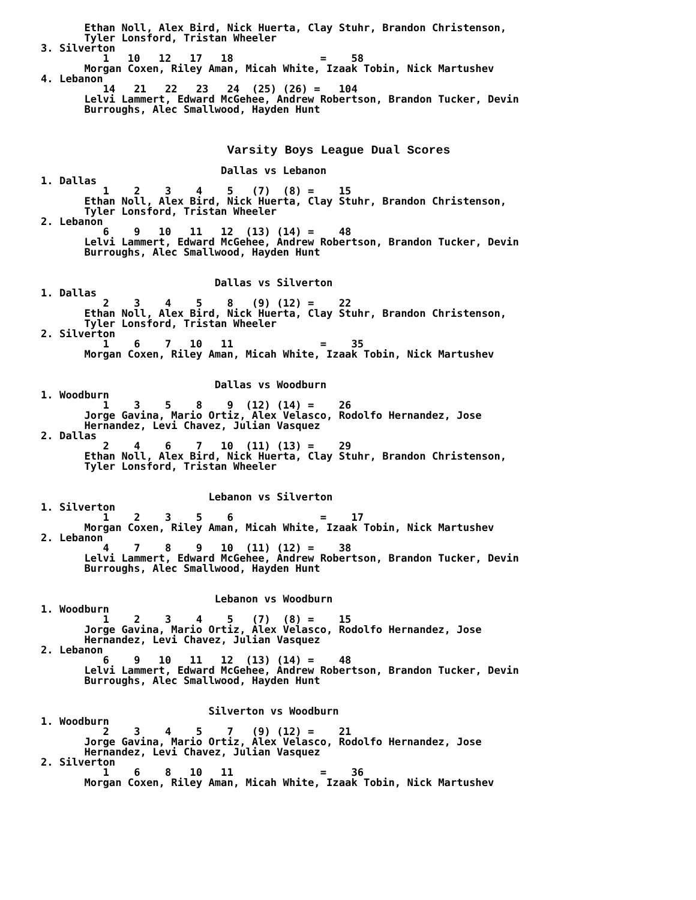Ethan Noll, Alex Bird, Nick Huerta, Clay Stuhr, Brandon Christenson,
       Tyler Lonsford, Tristan Wheeler
3. Silverton
          1   10   12   17   18              =    58
       Morgan Coxen, Riley Aman, Micah White, Izaak Tobin, Nick Martushev
4. Lebanon
          14   21   22   23   24  (25) (26) =   104
       Lelvi Lammert, Edward McGehee, Andrew Robertson, Brandon Tucker, Devin
       Burroughs, Alec Smallwood, Hayden Hunt



                              Varsity Boys League Dual Scores

                             Dallas vs Lebanon
1. Dallas
          1    2    3    4    5   (7)  (8) =    15
       Ethan Noll, Alex Bird, Nick Huerta, Clay Stuhr, Brandon Christenson,
       Tyler Lonsford, Tristan Wheeler
2. Lebanon
          6    9   10   11   12  (13) (14) =    48
       Lelvi Lammert, Edward McGehee, Andrew Robertson, Brandon Tucker, Devin
       Burroughs, Alec Smallwood, Hayden Hunt


                            Dallas vs Silverton
1. Dallas
          2    3    4    5    8   (9) (12) =    22
       Ethan Noll, Alex Bird, Nick Huerta, Clay Stuhr, Brandon Christenson,
       Tyler Lonsford, Tristan Wheeler
2. Silverton
          1    6    7   10   11              =    35
       Morgan Coxen, Riley Aman, Micah White, Izaak Tobin, Nick Martushev


                            Dallas vs Woodburn
1. Woodburn
          1    3    5    8    9  (12) (14) =    26
       Jorge Gavina, Mario Ortiz, Alex Velasco, Rodolfo Hernandez, Jose
       Hernandez, Levi Chavez, Julian Vasquez
2. Dallas
          2    4    6    7   10  (11) (13) =    29
       Ethan Noll, Alex Bird, Nick Huerta, Clay Stuhr, Brandon Christenson,
       Tyler Lonsford, Tristan Wheeler


                           Lebanon vs Silverton
1. Silverton
          1    2    3    5    6              =    17
       Morgan Coxen, Riley Aman, Micah White, Izaak Tobin, Nick Martushev
2. Lebanon
          4    7    8    9   10  (11) (12) =    38
       Lelvi Lammert, Edward McGehee, Andrew Robertson, Brandon Tucker, Devin
       Burroughs, Alec Smallwood, Hayden Hunt


                            Lebanon vs Woodburn
1. Woodburn
          1    2    3    4    5   (7)  (8) =    15
       Jorge Gavina, Mario Ortiz, Alex Velasco, Rodolfo Hernandez, Jose
       Hernandez, Levi Chavez, Julian Vasquez
2. Lebanon
          6    9   10   11   12  (13) (14) =    48
       Lelvi Lammert, Edward McGehee, Andrew Robertson, Brandon Tucker, Devin
       Burroughs, Alec Smallwood, Hayden Hunt


                           Silverton vs Woodburn
1. Woodburn
          2    3    4    5    7   (9) (12) =    21
       Jorge Gavina, Mario Ortiz, Alex Velasco, Rodolfo Hernandez, Jose
       Hernandez, Levi Chavez, Julian Vasquez
2. Silverton
          1    6    8   10   11              =    36
       Morgan Coxen, Riley Aman, Micah White, Izaak Tobin, Nick Martushev